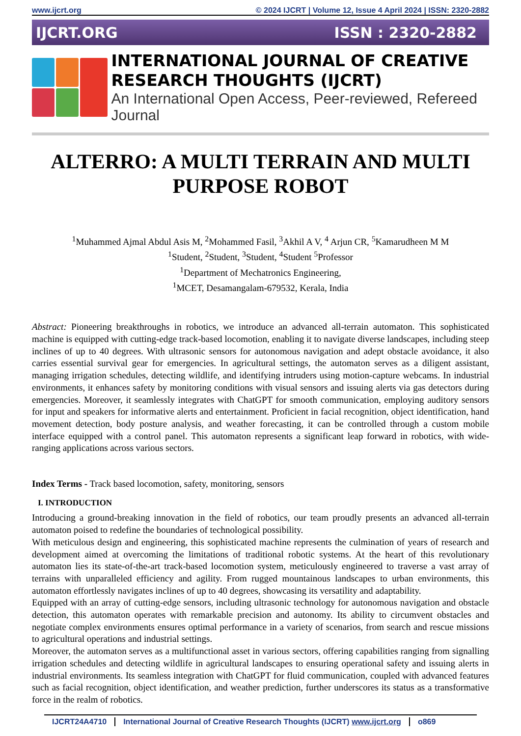www.ijcrt.org © 2024 IJCRT | Volume 12, Issue 4 April 2024 | ISSN: 2320-2882
IJCRT.ORG ISSN : 2320-2882
INTERNATIONAL JOURNAL OF CREATIVE
RESEARCH THOUGHTS (IJCRT)
An International Open Access, Peer-reviewed, Refereed Journal
ALTERRO: A MULTI TERRAIN AND MULTI PURPOSE ROBOT
<sup>1</sup> Muhammed Ajmal Abdul Asis M, <sup>2</sup>Mohammed Fasil, <sup>3</sup>Akhil A V, <sup>4</sup> Arjun CR, <sup>5</sup>Kamarudheen M M
<sup>1</sup> Student, <sup>2</sup>Student, <sup>3</sup>Student, <sup>4</sup>Student <sup>5</sup>Professor
<sup>1</sup> Department of Mechatronics Engineering,
<sup>1</sup> MCET, Desamangalam-679532, Kerala, India
Abstract: Pioneering breakthroughs in robotics, we introduce an advanced all-terrain automaton. This sophisticated machine is equipped with cutting-edge track-based locomotion, enabling it to navigate diverse landscapes, including steep inclines of up to 40 degrees. With ultrasonic sensors for autonomous navigation and adept obstacle avoidance, it also carries essential survival gear for emergencies. In agricultural settings, the automaton serves as a diligent assistant, managing irrigation schedules, detecting wildlife, and identifying intruders using motion-capture webcams. In industrial environments, it enhances safety by monitoring conditions with visual sensors and issuing alerts via gas detectors during emergencies. Moreover, it seamlessly integrates with ChatGPT for smooth communication, employing auditory sensors for input and speakers for informative alerts and entertainment. Proficient in facial recognition, object identification, hand movement detection, body posture analysis, and weather forecasting, it can be controlled through a custom mobile interface equipped with a control panel. This automaton represents a significant leap forward in robotics, with wide-ranging applications across various sectors.
Index Terms - Track based locomotion, safety, monitoring, sensors
I. INTRODUCTION
Introducing a ground-breaking innovation in the field of robotics, our team proudly presents an advanced all-terrain automaton poised to redefine the boundaries of technological possibility.
With meticulous design and engineering, this sophisticated machine represents the culmination of years of research and development aimed at overcoming the limitations of traditional robotic systems. At the heart of this revolutionary automaton lies its state-of-the-art track-based locomotion system, meticulously engineered to traverse a vast array of terrains with unparalleled efficiency and agility. From rugged mountainous landscapes to urban environments, this automaton effortlessly navigates inclines of up to 40 degrees, showcasing its versatility and adaptability.
Equipped with an array of cutting-edge sensors, including ultrasonic technology for autonomous navigation and obstacle detection, this automaton operates with remarkable precision and autonomy. Its ability to circumvent obstacles and negotiate complex environments ensures optimal performance in a variety of scenarios, from search and rescue missions to agricultural operations and industrial settings.
Moreover, the automaton serves as a multifunctional asset in various sectors, offering capabilities ranging from signalling irrigation schedules and detecting wildlife in agricultural landscapes to ensuring operational safety and issuing alerts in industrial environments. Its seamless integration with ChatGPT for fluid communication, coupled with advanced features such as facial recognition, object identification, and weather prediction, further underscores its status as a transformative force in the realm of robotics.
IJCRT24A4710 International Journal of Creative Research Thoughts (IJCRT) www.ijcrt.org o869